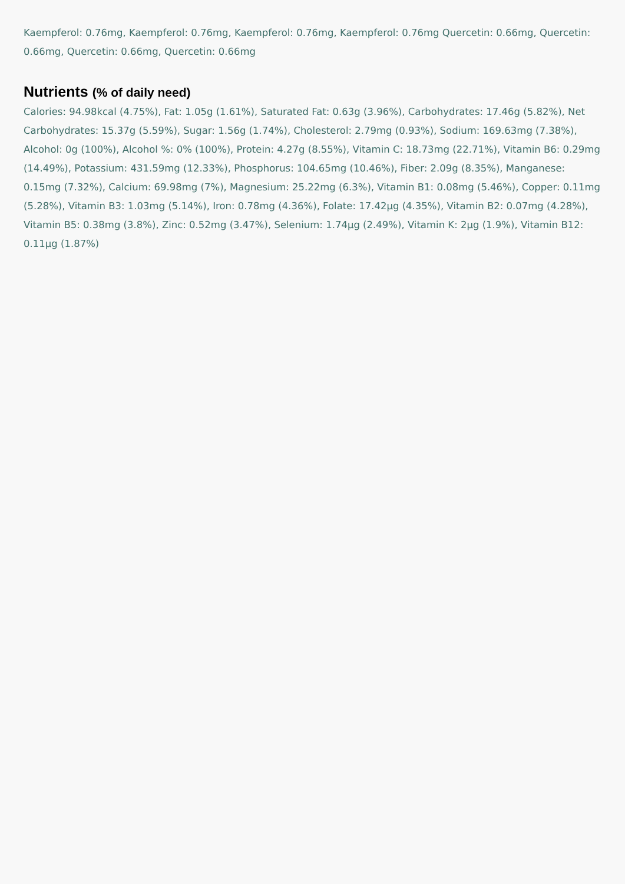Kaempferol: 0.76mg, Kaempferol: 0.76mg, Kaempferol: 0.76mg, Kaempferol: 0.76mg Quercetin: 0.66mg, Quercetin: 0.66mg, Quercetin: 0.66mg, Quercetin: 0.66mg
Nutrients (% of daily need)
Calories: 94.98kcal (4.75%), Fat: 1.05g (1.61%), Saturated Fat: 0.63g (3.96%), Carbohydrates: 17.46g (5.82%), Net Carbohydrates: 15.37g (5.59%), Sugar: 1.56g (1.74%), Cholesterol: 2.79mg (0.93%), Sodium: 169.63mg (7.38%), Alcohol: 0g (100%), Alcohol %: 0% (100%), Protein: 4.27g (8.55%), Vitamin C: 18.73mg (22.71%), Vitamin B6: 0.29mg (14.49%), Potassium: 431.59mg (12.33%), Phosphorus: 104.65mg (10.46%), Fiber: 2.09g (8.35%), Manganese: 0.15mg (7.32%), Calcium: 69.98mg (7%), Magnesium: 25.22mg (6.3%), Vitamin B1: 0.08mg (5.46%), Copper: 0.11mg (5.28%), Vitamin B3: 1.03mg (5.14%), Iron: 0.78mg (4.36%), Folate: 17.42µg (4.35%), Vitamin B2: 0.07mg (4.28%), Vitamin B5: 0.38mg (3.8%), Zinc: 0.52mg (3.47%), Selenium: 1.74µg (2.49%), Vitamin K: 2µg (1.9%), Vitamin B12: 0.11µg (1.87%)